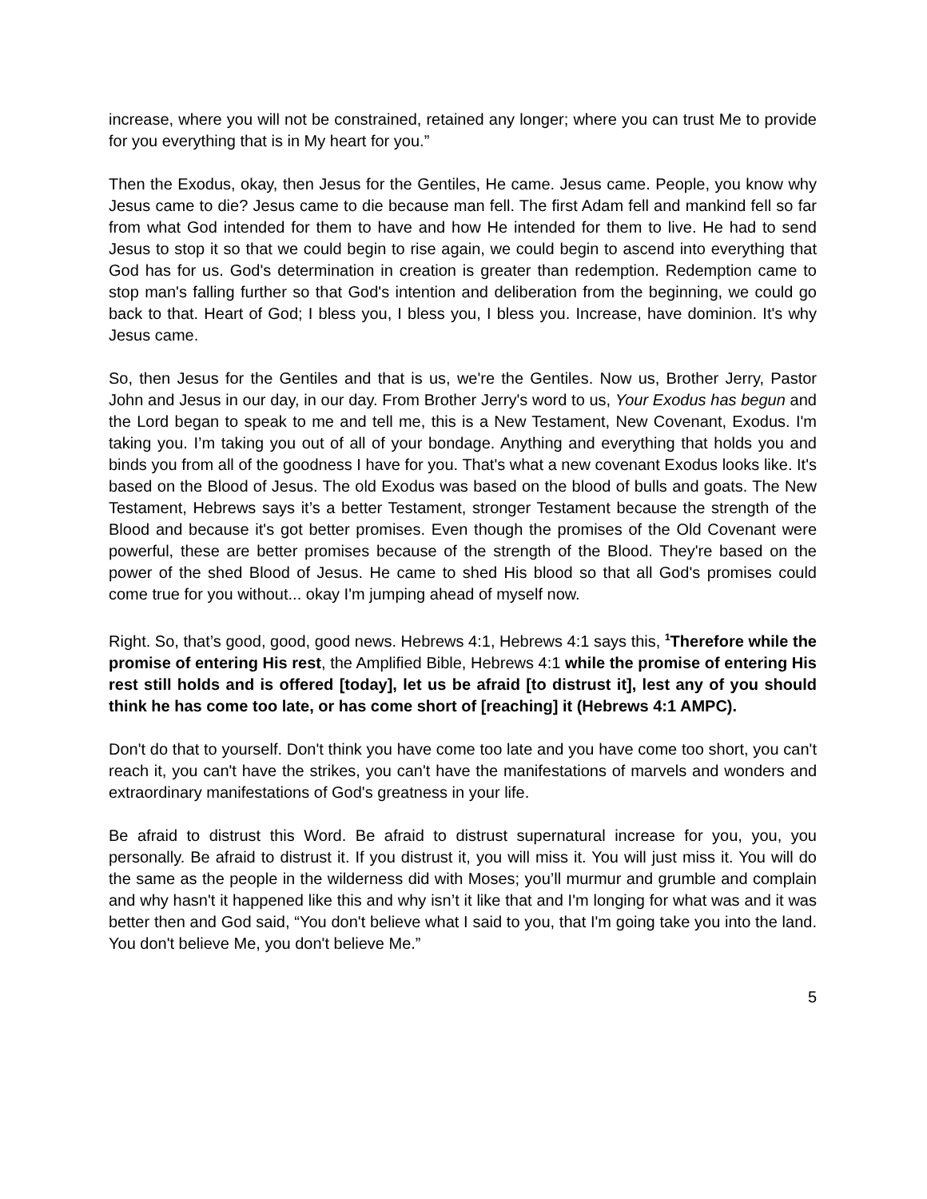increase, where you will not be constrained, retained any longer; where you can trust Me to provide for you everything that is in My heart for you.”
Then the Exodus, okay, then Jesus for the Gentiles, He came. Jesus came. People, you know why Jesus came to die? Jesus came to die because man fell. The first Adam fell and mankind fell so far from what God intended for them to have and how He intended for them to live. He had to send Jesus to stop it so that we could begin to rise again, we could begin to ascend into everything that God has for us. God's determination in creation is greater than redemption. Redemption came to stop man's falling further so that God's intention and deliberation from the beginning, we could go back to that. Heart of God; I bless you, I bless you, I bless you. Increase, have dominion. It's why Jesus came.
So, then Jesus for the Gentiles and that is us, we're the Gentiles. Now us, Brother Jerry, Pastor John and Jesus in our day, in our day. From Brother Jerry's word to us, Your Exodus has begun and the Lord began to speak to me and tell me, this is a New Testament, New Covenant, Exodus. I'm taking you. I’m taking you out of all of your bondage. Anything and everything that holds you and binds you from all of the goodness I have for you. That's what a new covenant Exodus looks like. It's based on the Blood of Jesus. The old Exodus was based on the blood of bulls and goats. The New Testament, Hebrews says it’s a better Testament, stronger Testament because the strength of the Blood and because it's got better promises. Even though the promises of the Old Covenant were powerful, these are better promises because of the strength of the Blood. They're based on the power of the shed Blood of Jesus. He came to shed His blood so that all God's promises could come true for you without... okay I'm jumping ahead of myself now.
Right. So, that’s good, good, good news. Hebrews 4:1, Hebrews 4:1 says this, <sup>1</sup>Therefore while the promise of entering His rest, the Amplified Bible, Hebrews 4:1 while the promise of entering His rest still holds and is offered [today], let us be afraid [to distrust it], lest any of you should think he has come too late, or has come short of [reaching] it (Hebrews 4:1 AMPC).
Don't do that to yourself. Don't think you have come too late and you have come too short, you can't reach it, you can't have the strikes, you can't have the manifestations of marvels and wonders and extraordinary manifestations of God's greatness in your life.
Be afraid to distrust this Word. Be afraid to distrust supernatural increase for you, you, you personally. Be afraid to distrust it. If you distrust it, you will miss it. You will just miss it. You will do the same as the people in the wilderness did with Moses; you’ll murmur and grumble and complain and why hasn't it happened like this and why isn’t it like that and I'm longing for what was and it was better then and God said, “You don't believe what I said to you, that I'm going take you into the land. You don't believe Me, you don't believe Me.”
5